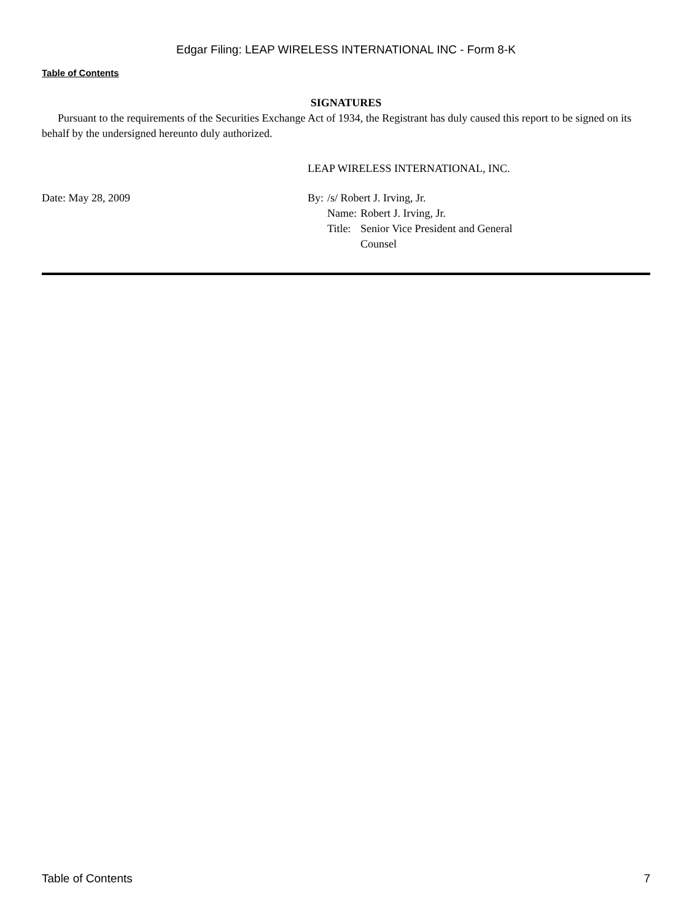Edgar Filing: LEAP WIRELESS INTERNATIONAL INC - Form 8-K
Table of Contents
SIGNATURES
Pursuant to the requirements of the Securities Exchange Act of 1934, the Registrant has duly caused this report to be signed on its behalf by the undersigned hereunto duly authorized.
Date: May 28, 2009
LEAP WIRELESS INTERNATIONAL, INC.
| By: | /s/ Robert J. Irving, Jr. | |
| | Name: | Robert J. Irving, Jr. |
| | Title: | Senior Vice President and General Counsel |
Table of Contents 7